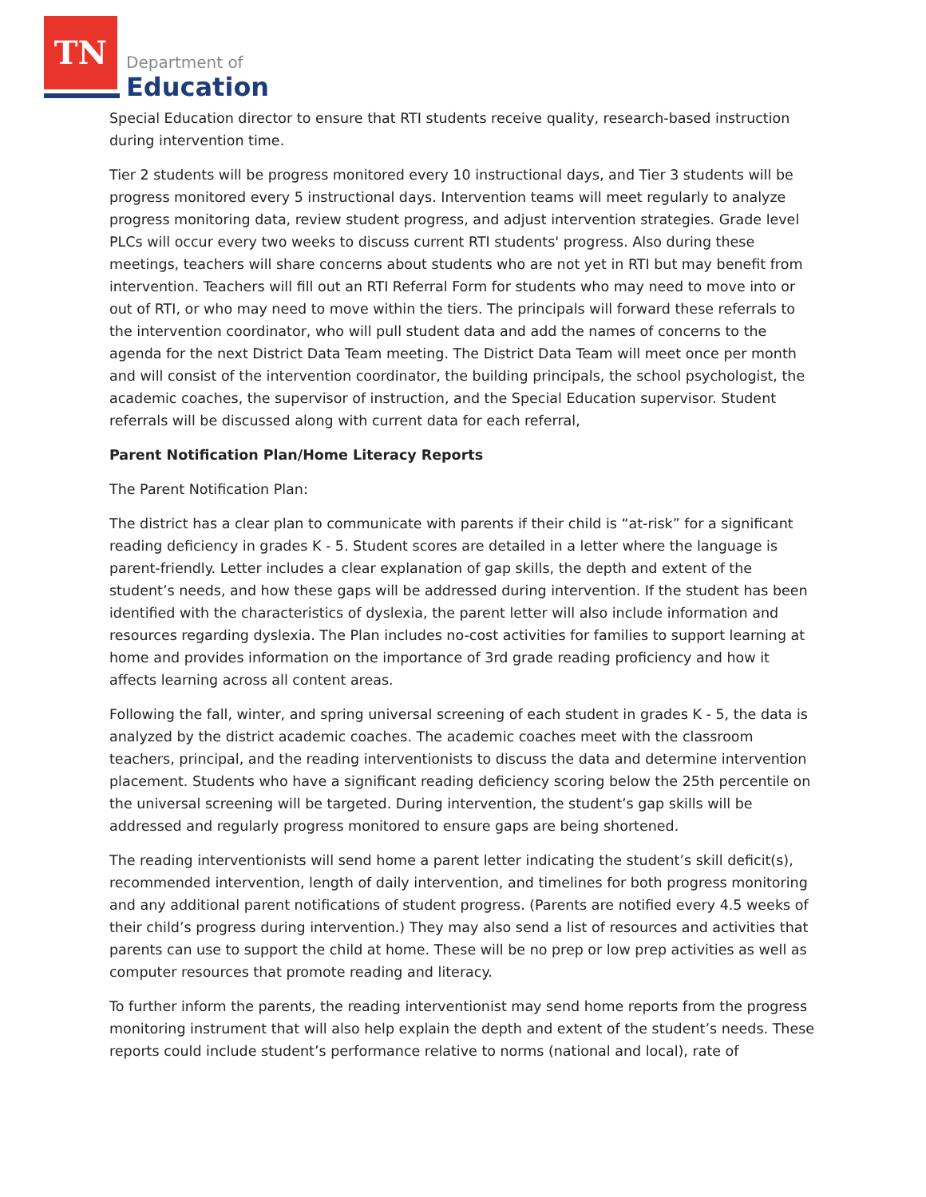TN
Department of
Education
Special Education director to ensure that RTI students receive quality, research-based instruction during intervention time.
Tier 2 students will be progress monitored every 10 instructional days, and Tier 3 students will be progress monitored every 5 instructional days. Intervention teams will meet regularly to analyze progress monitoring data, review student progress, and adjust intervention strategies. Grade level PLCs will occur every two weeks to discuss current RTI students' progress. Also during these meetings, teachers will share concerns about students who are not yet in RTI but may benefit from intervention. Teachers will fill out an RTI Referral Form for students who may need to move into or out of RTI, or who may need to move within the tiers. The principals will forward these referrals to the intervention coordinator, who will pull student data and add the names of concerns to the agenda for the next District Data Team meeting. The District Data Team will meet once per month and will consist of the intervention coordinator, the building principals, the school psychologist, the academic coaches, the supervisor of instruction, and the Special Education supervisor. Student referrals will be discussed along with current data for each referral,
Parent Notification Plan/Home Literacy Reports
The Parent Notification Plan:
The district has a clear plan to communicate with parents if their child is “at-risk” for a significant reading deficiency in grades K - 5. Student scores are detailed in a letter where the language is parent-friendly. Letter includes a clear explanation of gap skills, the depth and extent of the student’s needs, and how these gaps will be addressed during intervention. If the student has been identified with the characteristics of dyslexia, the parent letter will also include information and resources regarding dyslexia. The Plan includes no-cost activities for families to support learning at home and provides information on the importance of 3rd grade reading proficiency and how it affects learning across all content areas.
Following the fall, winter, and spring universal screening of each student in grades K - 5, the data is analyzed by the district academic coaches. The academic coaches meet with the classroom teachers, principal, and the reading interventionists to discuss the data and determine intervention placement. Students who have a significant reading deficiency scoring below the 25th percentile on the universal screening will be targeted. During intervention, the student’s gap skills will be addressed and regularly progress monitored to ensure gaps are being shortened.
The reading interventionists will send home a parent letter indicating the student’s skill deficit(s), recommended intervention, length of daily intervention, and timelines for both progress monitoring and any additional parent notifications of student progress. (Parents are notified every 4.5 weeks of their child’s progress during intervention.) They may also send a list of resources and activities that parents can use to support the child at home. These will be no prep or low prep activities as well as computer resources that promote reading and literacy.
To further inform the parents, the reading interventionist may send home reports from the progress monitoring instrument that will also help explain the depth and extent of the student’s needs. These reports could include student’s performance relative to norms (national and local), rate of